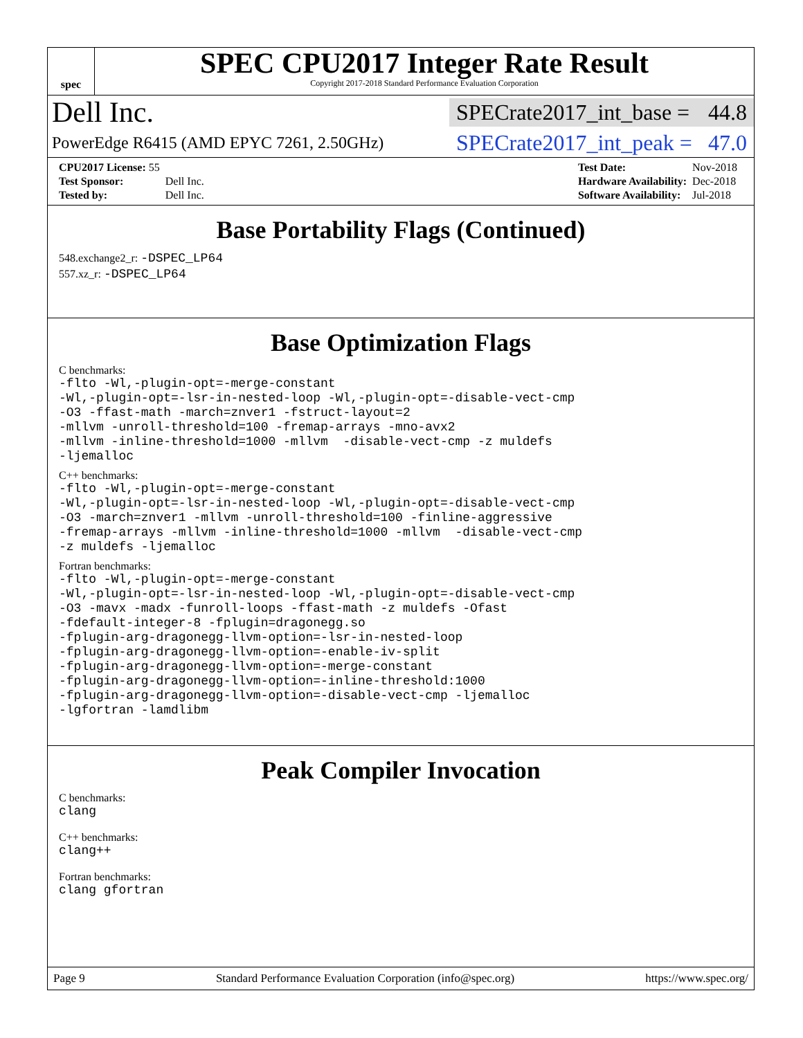spec
SPEC CPU2017 Integer Rate Result
Copyright 2017-2018 Standard Performance Evaluation Corporation
Dell Inc.
SPECrate2017_int_base = 44.8
PowerEdge R6415 (AMD EPYC 7261, 2.50GHz)
SPECrate2017_int_peak = 47.0
| CPU2017 License: 55 | |
| Test Sponsor: | Dell Inc. |
| Tested by: | Dell Inc. |
| Test Date: | Nov-2018 |
| Hardware Availability: | Dec-2018 |
| Software Availability: | Jul-2018 |
Base Portability Flags (Continued)
548.exchange2_r: -DSPEC_LP64
557.xz_r: -DSPEC_LP64
Base Optimization Flags
C benchmarks:
-flto -Wl,-plugin-opt=-merge-constant -Wl,-plugin-opt=-lsr-in-nested-loop -Wl,-plugin-opt=-disable-vect-cmp -O3 -ffast-math -march=znver1 -fstruct-layout=2 -mllvm -unroll-threshold=100 -fremap-arrays -mno-avx2 -mllvm -inline-threshold=1000 -mllvm -disable-vect-cmp -z muldefs -ljemalloc
C++ benchmarks:
-flto -Wl,-plugin-opt=-merge-constant -Wl,-plugin-opt=-lsr-in-nested-loop -Wl,-plugin-opt=-disable-vect-cmp -O3 -march=znver1 -mllvm -unroll-threshold=100 -finline-aggressive -fremap-arrays -mllvm -inline-threshold=1000 -mllvm -disable-vect-cmp -z muldefs -ljemalloc
Fortran benchmarks:
-flto -Wl,-plugin-opt=-merge-constant -Wl,-plugin-opt=-lsr-in-nested-loop -Wl,-plugin-opt=-disable-vect-cmp -O3 -mavx -madx -funroll-loops -ffast-math -z muldefs -Ofast -fdefault-integer-8 -fplugin=dragonegg.so -fplugin-arg-dragonegg-llvm-option=-lsr-in-nested-loop -fplugin-arg-dragonegg-llvm-option=-enable-iv-split -fplugin-arg-dragonegg-llvm-option=-merge-constant -fplugin-arg-dragonegg-llvm-option=-inline-threshold:1000 -fplugin-arg-dragonegg-llvm-option=-disable-vect-cmp -ljemalloc -lgfortran -lamdlibm
Peak Compiler Invocation
C benchmarks:
clang
C++ benchmarks:
clang++
Fortran benchmarks:
clang gfortran
Page 9 Standard Performance Evaluation Corporation (info@spec.org) https://www.spec.org/